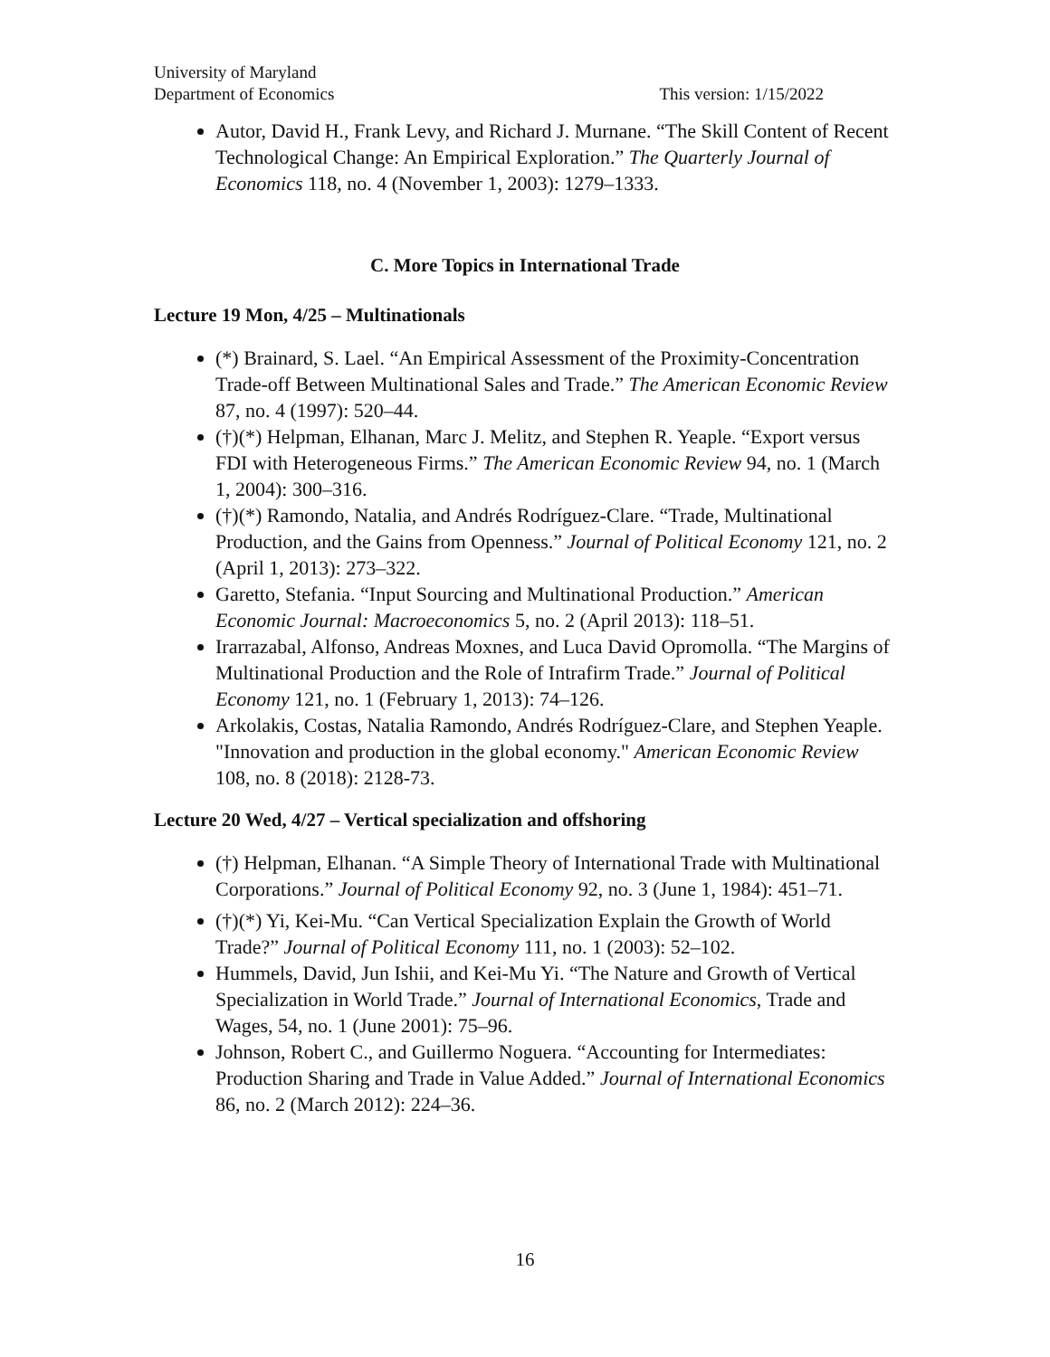University of Maryland
Department of Economics This version: 1/15/2022
Autor, David H., Frank Levy, and Richard J. Murnane. “The Skill Content of Recent Technological Change: An Empirical Exploration.” The Quarterly Journal of Economics 118, no. 4 (November 1, 2003): 1279–1333.
C. More Topics in International Trade
Lecture 19 Mon, 4/25 – Multinationals
(*) Brainard, S. Lael. “An Empirical Assessment of the Proximity-Concentration Trade-off Between Multinational Sales and Trade.” The American Economic Review 87, no. 4 (1997): 520–44.
(†)(*) Helpman, Elhanan, Marc J. Melitz, and Stephen R. Yeaple. “Export versus FDI with Heterogeneous Firms.” The American Economic Review 94, no. 1 (March 1, 2004): 300–316.
(†)(*) Ramondo, Natalia, and Andrés Rodríguez-Clare. “Trade, Multinational Production, and the Gains from Openness.” Journal of Political Economy 121, no. 2 (April 1, 2013): 273–322.
Garetto, Stefania. “Input Sourcing and Multinational Production.” American Economic Journal: Macroeconomics 5, no. 2 (April 2013): 118–51.
Irarrazabal, Alfonso, Andreas Moxnes, and Luca David Opromolla. “The Margins of Multinational Production and the Role of Intrafirm Trade.” Journal of Political Economy 121, no. 1 (February 1, 2013): 74–126.
Arkolakis, Costas, Natalia Ramondo, Andrés Rodríguez-Clare, and Stephen Yeaple. "Innovation and production in the global economy." American Economic Review 108, no. 8 (2018): 2128-73.
Lecture 20 Wed, 4/27 – Vertical specialization and offshoring
(†) Helpman, Elhanan. “A Simple Theory of International Trade with Multinational Corporations.” Journal of Political Economy 92, no. 3 (June 1, 1984): 451–71.
(†)(*) Yi, Kei‐Mu. “Can Vertical Specialization Explain the Growth of World Trade?” Journal of Political Economy 111, no. 1 (2003): 52–102.
Hummels, David, Jun Ishii, and Kei-Mu Yi. “The Nature and Growth of Vertical Specialization in World Trade.” Journal of International Economics, Trade and Wages, 54, no. 1 (June 2001): 75–96.
Johnson, Robert C., and Guillermo Noguera. “Accounting for Intermediates: Production Sharing and Trade in Value Added.” Journal of International Economics 86, no. 2 (March 2012): 224–36.
16